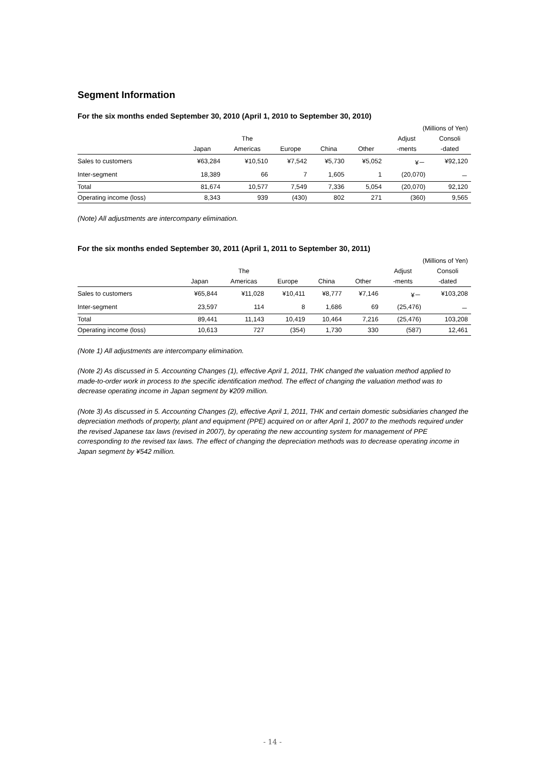Segment Information
For the six months ended September 30, 2010 (April 1, 2010 to September 30, 2010)
| (Millions of Yen) | | | | | | | |
| | | The | | | | Adjust | Consoli |
| | Japan | Americas | Europe | China | Other | -ments | -dated |
| Sales to customers | ¥63,284 | ¥10,510 | ¥7,542 | ¥5,730 | ¥5,052 | ¥－ | ¥92,120 |
| Inter-segment | 18,389 | 66 | 7 | 1,605 | 1 | (20,070) | － |
| Total | 81,674 | 10,577 | 7,549 | 7,336 | 5,054 | (20,070) | 92,120 |
| Operating income (loss) | 8,343 | 939 | (430) | 802 | 271 | (360) | 9,565 |
(Note) All adjustments are intercompany elimination.
For the six months ended September 30, 2011 (April 1, 2011 to September 30, 2011)
| (Millions of Yen) | | | | | | | |
| | | The | | | | Adjust | Consoli |
| | Japan | Americas | Europe | China | Other | -ments | -dated |
| Sales to customers | ¥65,844 | ¥11,028 | ¥10,411 | ¥8,777 | ¥7,146 | ¥－ | ¥103,208 |
| Inter-segment | 23,597 | 114 | 8 | 1,686 | 69 | (25,476) | － |
| Total | 89,441 | 11,143 | 10,419 | 10,464 | 7,216 | (25,476) | 103,208 |
| Operating income (loss) | 10,613 | 727 | (354) | 1,730 | 330 | (587) | 12,461 |
(Note 1) All adjustments are intercompany elimination.
(Note 2) As discussed in 5. Accounting Changes (1), effective April 1, 2011, THK changed the valuation method applied to made-to-order work in process to the specific identification method. The effect of changing the valuation method was to decrease operating income in Japan segment by ¥209 million.
(Note 3) As discussed in 5. Accounting Changes (2), effective April 1, 2011, THK and certain domestic subsidiaries changed the depreciation methods of property, plant and equipment (PPE) acquired on or after April 1, 2007 to the methods required under the revised Japanese tax laws (revised in 2007), by operating the new accounting system for management of PPE corresponding to the revised tax laws. The effect of changing the depreciation methods was to decrease operating income in Japan segment by ¥542 million.
- 14 -